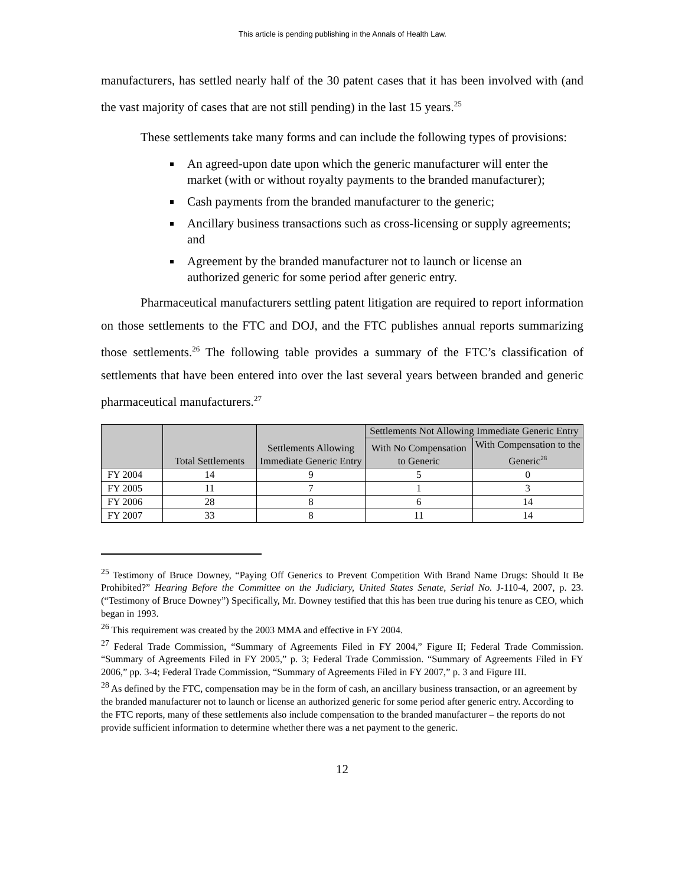This article is pending publishing in the Annals of Health Law.
manufacturers, has settled nearly half of the 30 patent cases that it has been involved with (and the vast majority of cases that are not still pending) in the last 15 years.<sup>25</sup>
These settlements take many forms and can include the following types of provisions:
An agreed-upon date upon which the generic manufacturer will enter the market (with or without royalty payments to the branded manufacturer);
Cash payments from the branded manufacturer to the generic;
Ancillary business transactions such as cross-licensing or supply agreements; and
Agreement by the branded manufacturer not to launch or license an authorized generic for some period after generic entry.
Pharmaceutical manufacturers settling patent litigation are required to report information on those settlements to the FTC and DOJ, and the FTC publishes annual reports summarizing those settlements.<sup>26</sup> The following table provides a summary of the FTC’s classification of settlements that have been entered into over the last several years between branded and generic pharmaceutical manufacturers.<sup>27</sup>
| | Total Settlements | Settlements Allowing Immediate Generic Entry | Settlements Not Allowing Immediate Generic Entry | |
| --- | --- | --- | --- | --- |
| | | | With No Compensation to Generic | With Compensation to the Generic<sup>28</sup> |
| FY 2004 | 14 | 9 | 5 | 0 |
| FY 2005 | 11 | 7 | 1 | 3 |
| FY 2006 | 28 | 8 | 6 | 14 |
| FY 2007 | 33 | 8 | 11 | 14 |
<sup>25</sup> Testimony of Bruce Downey, “Paying Off Generics to Prevent Competition With Brand Name Drugs: Should It Be Prohibited?” Hearing Before the Committee on the Judiciary, United States Senate, Serial No. J-110-4, 2007, p. 23. (“Testimony of Bruce Downey”) Specifically, Mr. Downey testified that this has been true during his tenure as CEO, which began in 1993.
<sup>26</sup> This requirement was created by the 2003 MMA and effective in FY 2004.
<sup>27</sup> Federal Trade Commission, “Summary of Agreements Filed in FY 2004,” Figure II; Federal Trade Commission. “Summary of Agreements Filed in FY 2005,” p. 3; Federal Trade Commission. “Summary of Agreements Filed in FY 2006,” pp. 3-4; Federal Trade Commission, “Summary of Agreements Filed in FY 2007,” p. 3 and Figure III.
<sup>28</sup> As defined by the FTC, compensation may be in the form of cash, an ancillary business transaction, or an agreement by the branded manufacturer not to launch or license an authorized generic for some period after generic entry. According to the FTC reports, many of these settlements also include compensation to the branded manufacturer – the reports do not provide sufficient information to determine whether there was a net payment to the generic.
12